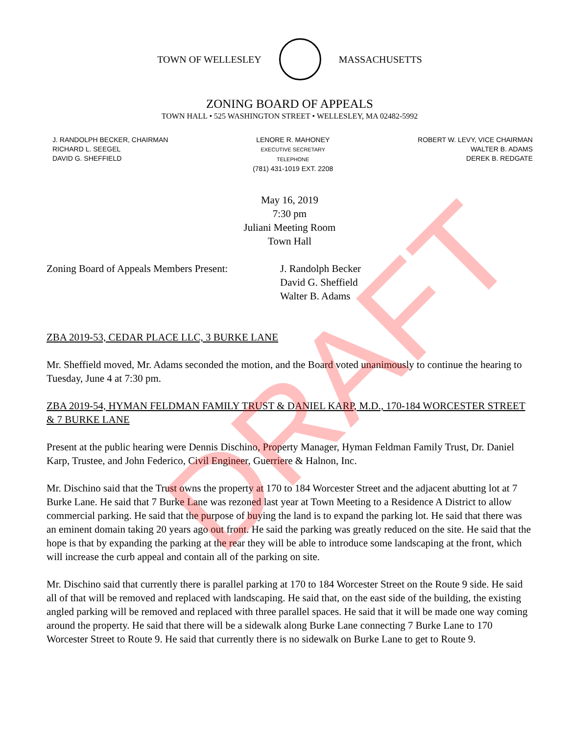TOWN OF WELLESLEY MASSACHUSETTS
ZONING BOARD OF APPEALS
TOWN HALL • 525 WASHINGTON STREET • WELLESLEY, MA 02482-5992
J. RANDOLPH BECKER, CHAIRMAN
RICHARD L. SEEGEL
DAVID G. SHEFFIELD
LENORE R. MAHONEY
EXECUTIVE SECRETARY
TELEPHONE
(781) 431-1019 EXT. 2208
ROBERT W. LEVY, VICE CHAIRMAN
WALTER B. ADAMS
DEREK B. REDGATE
May 16, 2019
7:30 pm
Juliani Meeting Room
Town Hall
Zoning Board of Appeals Members Present:
J. Randolph Becker
David G. Sheffield
Walter B. Adams
ZBA 2019-53, CEDAR PLACE LLC, 3 BURKE LANE
Mr. Sheffield moved, Mr. Adams seconded the motion, and the Board voted unanimously to continue the hearing to Tuesday, June 4 at 7:30 pm.
ZBA 2019-54, HYMAN FELDMAN FAMILY TRUST & DANIEL KARP, M.D., 170-184 WORCESTER STREET & 7 BURKE LANE
Present at the public hearing were Dennis Dischino, Property Manager, Hyman Feldman Family Trust, Dr. Daniel Karp, Trustee, and John Federico, Civil Engineer, Guerriere & Halnon, Inc.
Mr. Dischino said that the Trust owns the property at 170 to 184 Worcester Street and the adjacent abutting lot at 7 Burke Lane. He said that 7 Burke Lane was rezoned last year at Town Meeting to a Residence A District to allow commercial parking. He said that the purpose of buying the land is to expand the parking lot. He said that there was an eminent domain taking 20 years ago out front. He said the parking was greatly reduced on the site. He said that the hope is that by expanding the parking at the rear they will be able to introduce some landscaping at the front, which will increase the curb appeal and contain all of the parking on site.
Mr. Dischino said that currently there is parallel parking at 170 to 184 Worcester Street on the Route 9 side. He said all of that will be removed and replaced with landscaping. He said that, on the east side of the building, the existing angled parking will be removed and replaced with three parallel spaces. He said that it will be made one way coming around the property. He said that there will be a sidewalk along Burke Lane connecting 7 Burke Lane to 170 Worcester Street to Route 9. He said that currently there is no sidewalk on Burke Lane to get to Route 9.
DRAFT